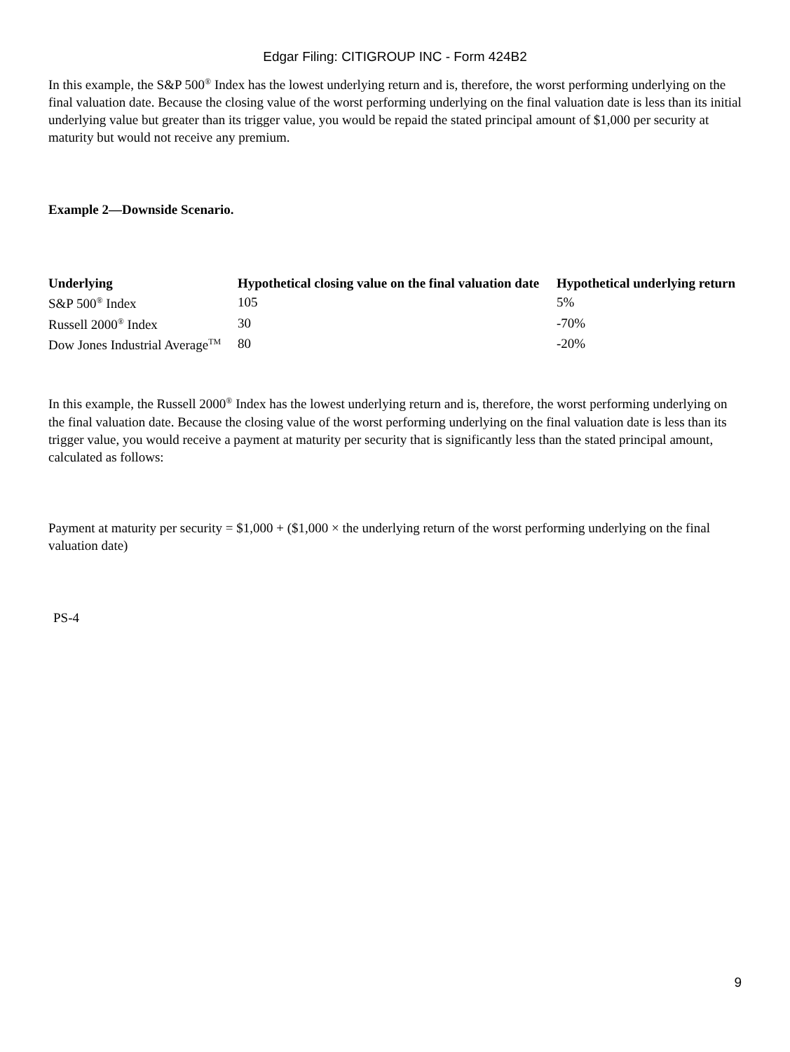Edgar Filing: CITIGROUP INC - Form 424B2
In this example, the S&P 500<sup>®</sup> Index has the lowest underlying return and is, therefore, the worst performing underlying on the final valuation date. Because the closing value of the worst performing underlying on the final valuation date is less than its initial underlying value but greater than its trigger value, you would be repaid the stated principal amount of $1,000 per security at maturity but would not receive any premium.
Example 2—Downside Scenario.
| Underlying | Hypothetical closing value on the final valuation date | Hypothetical underlying return |
| --- | --- | --- |
| S&P 500<sup>®</sup> Index | 105 | 5% |
| Russell 2000<sup>®</sup> Index | 30 | -70% |
| Dow Jones Industrial Average<sup>TM</sup> | 80 | -20% |
In this example, the Russell 2000<sup>®</sup> Index has the lowest underlying return and is, therefore, the worst performing underlying on the final valuation date. Because the closing value of the worst performing underlying on the final valuation date is less than its trigger value, you would receive a payment at maturity per security that is significantly less than the stated principal amount, calculated as follows:
Payment at maturity per security = $1,000 + ($1,000 × the underlying return of the worst performing underlying on the final valuation date)
PS-4
9